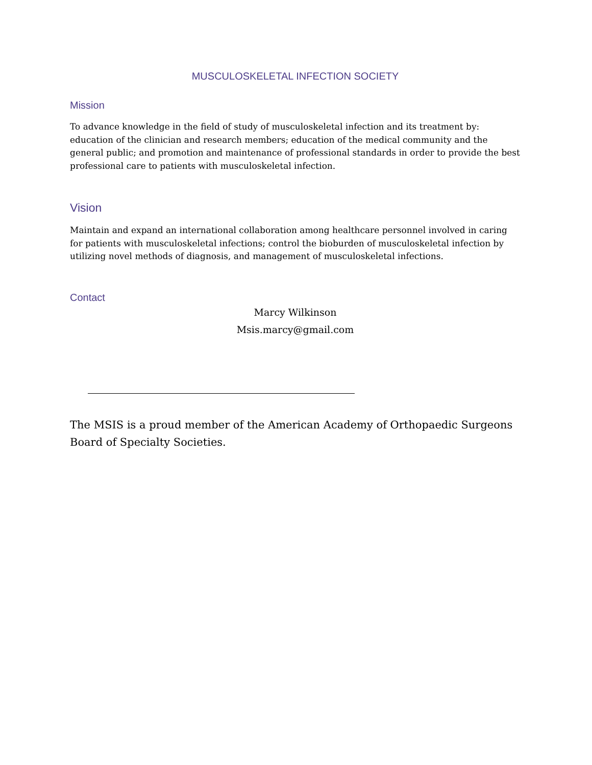MUSCULOSKELETAL INFECTION SOCIETY
Mission
To advance knowledge in the field of study of musculoskeletal infection and its treatment by: education of the clinician and research members; education of the medical community and the general public; and promotion and maintenance of professional standards in order to provide the best professional care to patients with musculoskeletal infection.
Vision
Maintain and expand an international collaboration among healthcare personnel involved in caring for patients with musculoskeletal infections; control the bioburden of musculoskeletal infection by utilizing novel methods of diagnosis, and management of musculoskeletal infections.
Contact
Marcy Wilkinson
Msis.marcy@gmail.com
The MSIS is a proud member of the American Academy of Orthopaedic Surgeons Board of Specialty Societies.